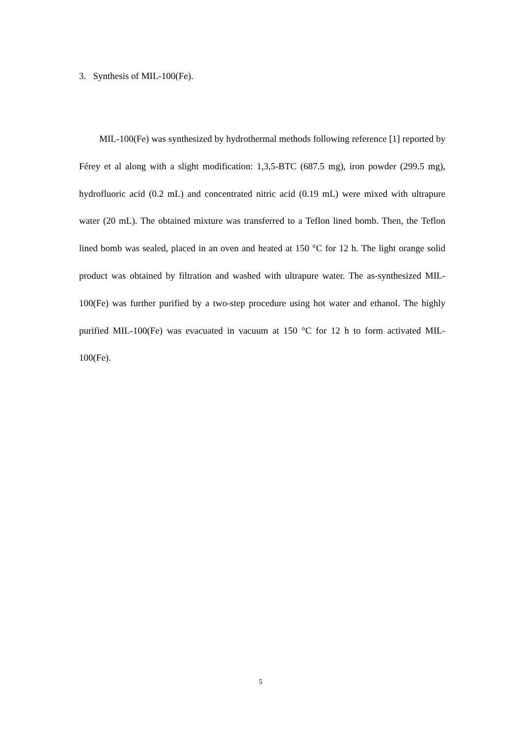3. Synthesis of MIL-100(Fe).
MIL-100(Fe) was synthesized by hydrothermal methods following reference [1] reported by Férey et al along with a slight modification: 1,3,5-BTC (687.5 mg), iron powder (299.5 mg), hydrofluoric acid (0.2 mL) and concentrated nitric acid (0.19 mL) were mixed with ultrapure water (20 mL). The obtained mixture was transferred to a Teflon lined bomb. Then, the Teflon lined bomb was sealed, placed in an oven and heated at 150 °C for 12 h. The light orange solid product was obtained by filtration and washed with ultrapure water. The as-synthesized MIL-100(Fe) was further purified by a two-step procedure using hot water and ethanol. The highly purified MIL-100(Fe) was evacuated in vacuum at 150 °C for 12 h to form activated MIL-100(Fe).
5